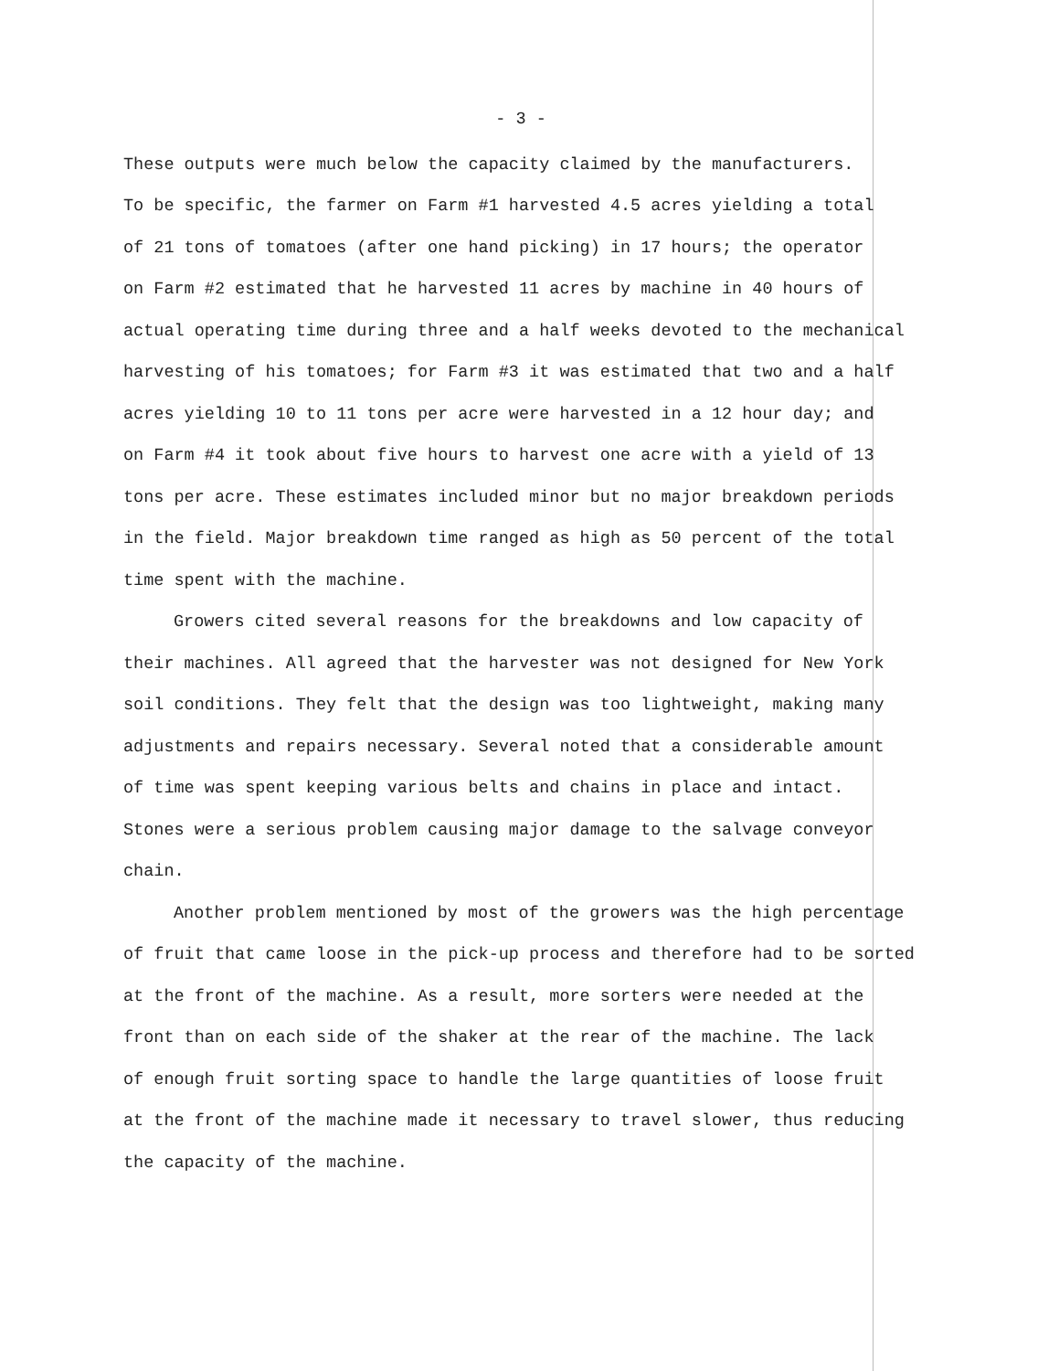- 3 -
These outputs were much below the capacity claimed by the manufacturers.
To be specific, the farmer on Farm #1 harvested 4.5 acres yielding a total
of 21 tons of tomatoes (after one hand picking) in 17 hours; the operator
on Farm #2 estimated that he harvested 11 acres by machine in 40 hours of
actual operating time during three and a half weeks devoted to the mechanical
harvesting of his tomatoes; for Farm #3 it was estimated that two and a half
acres yielding 10 to 11 tons per acre were harvested in a 12 hour day; and
on Farm #4 it took about five hours to harvest one acre with a yield of 13
tons per acre. These estimates included minor but no major breakdown periods
in the field. Major breakdown time ranged as high as 50 percent of the total
time spent with the machine.
Growers cited several reasons for the breakdowns and low capacity of
their machines. All agreed that the harvester was not designed for New York
soil conditions. They felt that the design was too lightweight, making many
adjustments and repairs necessary. Several noted that a considerable amount
of time was spent keeping various belts and chains in place and intact.
Stones were a serious problem causing major damage to the salvage conveyor
chain.
Another problem mentioned by most of the growers was the high percentage
of fruit that came loose in the pick-up process and therefore had to be sorted
at the front of the machine. As a result, more sorters were needed at the
front than on each side of the shaker at the rear of the machine. The lack
of enough fruit sorting space to handle the large quantities of loose fruit
at the front of the machine made it necessary to travel slower, thus reducing
the capacity of the machine.